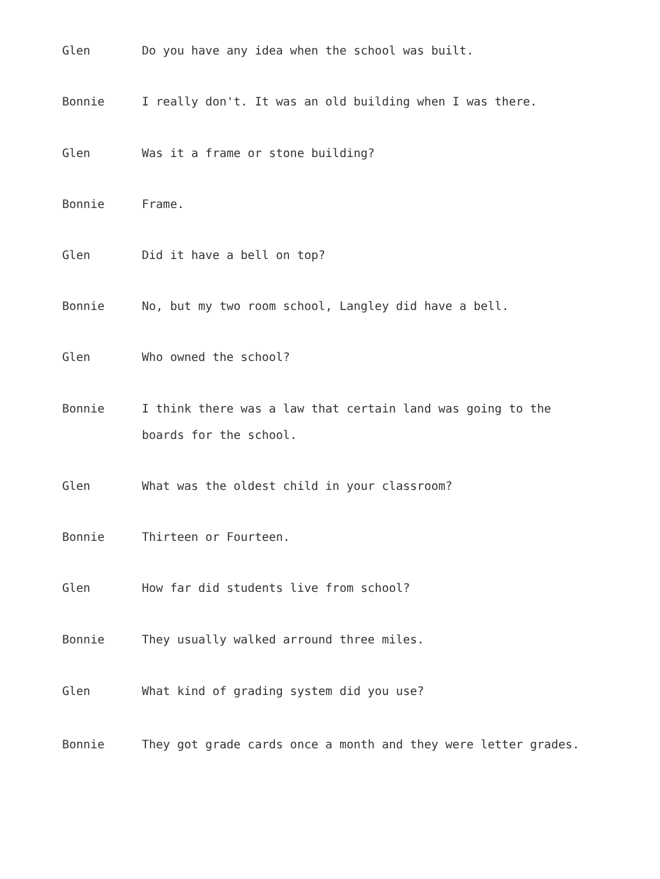Glen
Do you have any idea when the school was built.
Bonnie
I really don't. It was an old building when I was there.
Glen
Was it a frame or stone building?
Bonnie
Frame.
Glen
Did it have a bell on top?
Bonnie
No, but my two room school, Langley did have a bell.
Glen
Who owned the school?
Bonnie
I think there was a law that certain land was going to the boards for the school.
Glen
What was the oldest child in your classroom?
Bonnie
Thirteen or Fourteen.
Glen
How far did students live from school?
Bonnie
They usually walked arround three miles.
Glen
What kind of grading system did you use?
Bonnie
They got grade cards once a month and they were letter grades.